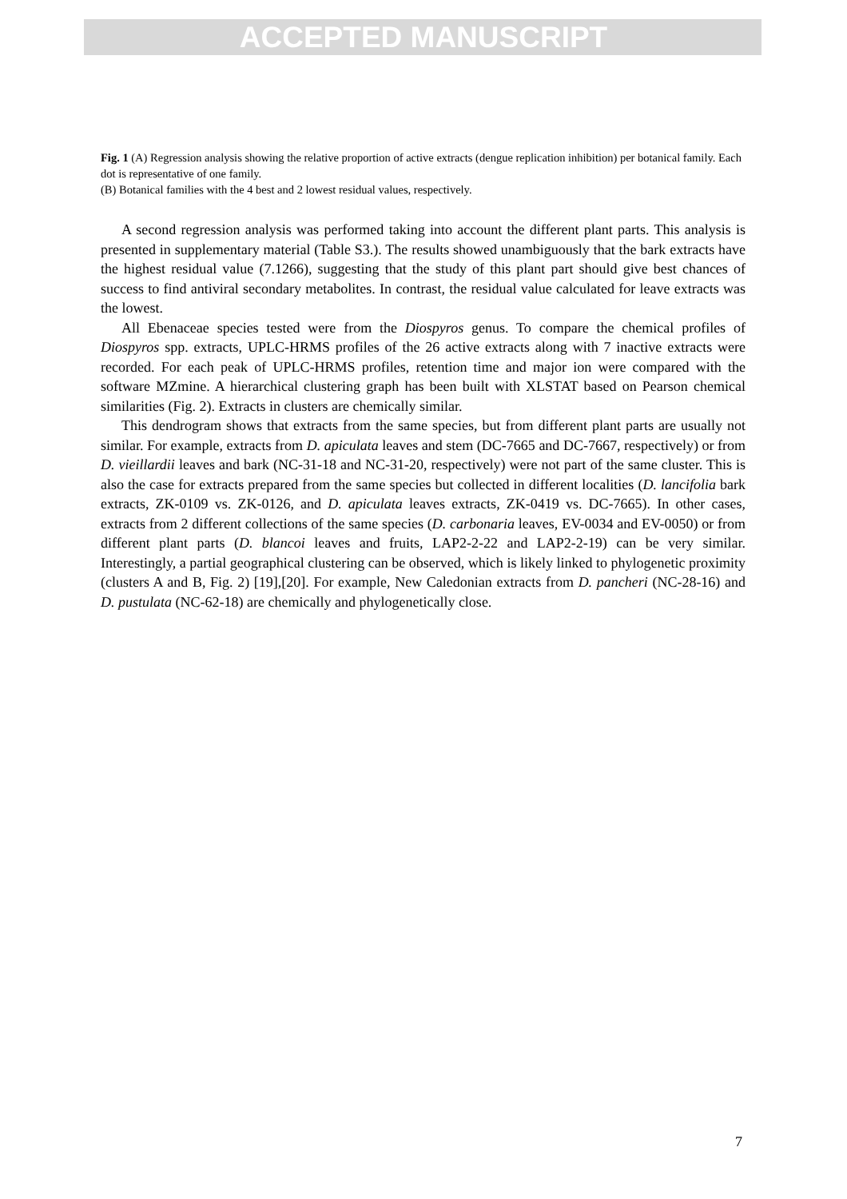ACCEPTED MANUSCRIPT
Fig. 1 (A) Regression analysis showing the relative proportion of active extracts (dengue replication inhibition) per botanical family. Each dot is representative of one family.
(B) Botanical families with the 4 best and 2 lowest residual values, respectively.
A second regression analysis was performed taking into account the different plant parts. This analysis is presented in supplementary material (Table S3.). The results showed unambiguously that the bark extracts have the highest residual value (7.1266), suggesting that the study of this plant part should give best chances of success to find antiviral secondary metabolites. In contrast, the residual value calculated for leave extracts was the lowest.
All Ebenaceae species tested were from the Diospyros genus. To compare the chemical profiles of Diospyros spp. extracts, UPLC-HRMS profiles of the 26 active extracts along with 7 inactive extracts were recorded. For each peak of UPLC-HRMS profiles, retention time and major ion were compared with the software MZmine. A hierarchical clustering graph has been built with XLSTAT based on Pearson chemical similarities (Fig. 2). Extracts in clusters are chemically similar.
This dendrogram shows that extracts from the same species, but from different plant parts are usually not similar. For example, extracts from D. apiculata leaves and stem (DC-7665 and DC-7667, respectively) or from D. vieillardii leaves and bark (NC-31-18 and NC-31-20, respectively) were not part of the same cluster. This is also the case for extracts prepared from the same species but collected in different localities (D. lancifolia bark extracts, ZK-0109 vs. ZK-0126, and D. apiculata leaves extracts, ZK-0419 vs. DC-7665). In other cases, extracts from 2 different collections of the same species (D. carbonaria leaves, EV-0034 and EV-0050) or from different plant parts (D. blancoi leaves and fruits, LAP2-2-22 and LAP2-2-19) can be very similar. Interestingly, a partial geographical clustering can be observed, which is likely linked to phylogenetic proximity (clusters A and B, Fig. 2) [19],[20]. For example, New Caledonian extracts from D. pancheri (NC-28-16) and D. pustulata (NC-62-18) are chemically and phylogenetically close.
7